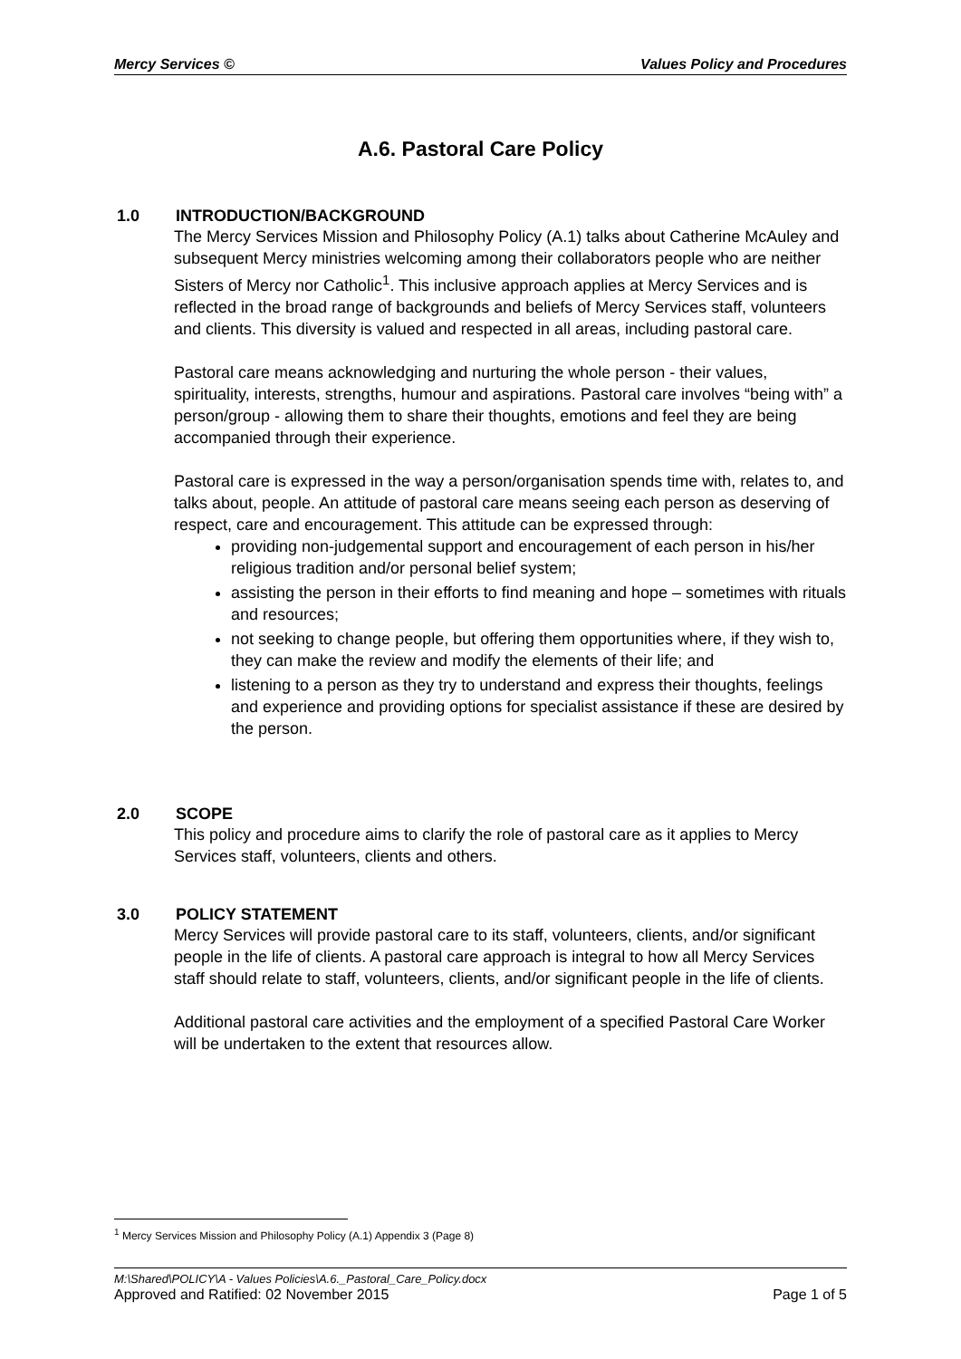Mercy Services © Values Policy and Procedures
A.6. Pastoral Care Policy
1.0 INTRODUCTION/BACKGROUND
The Mercy Services Mission and Philosophy Policy (A.1) talks about Catherine McAuley and subsequent Mercy ministries welcoming among their collaborators people who are neither Sisters of Mercy nor Catholic<sup>1</sup>. This inclusive approach applies at Mercy Services and is reflected in the broad range of backgrounds and beliefs of Mercy Services staff, volunteers and clients. This diversity is valued and respected in all areas, including pastoral care.
Pastoral care means acknowledging and nurturing the whole person - their values, spirituality, interests, strengths, humour and aspirations. Pastoral care involves “being with” a person/group - allowing them to share their thoughts, emotions and feel they are being accompanied through their experience.
Pastoral care is expressed in the way a person/organisation spends time with, relates to, and talks about, people. An attitude of pastoral care means seeing each person as deserving of respect, care and encouragement. This attitude can be expressed through:
providing non-judgemental support and encouragement of each person in his/her religious tradition and/or personal belief system;
assisting the person in their efforts to find meaning and hope – sometimes with rituals and resources;
not seeking to change people, but offering them opportunities where, if they wish to, they can make the review and modify the elements of their life; and
listening to a person as they try to understand and express their thoughts, feelings and experience and providing options for specialist assistance if these are desired by the person.
2.0 SCOPE
This policy and procedure aims to clarify the role of pastoral care as it applies to Mercy Services staff, volunteers, clients and others.
3.0 POLICY STATEMENT
Mercy Services will provide pastoral care to its staff, volunteers, clients, and/or significant people in the life of clients. A pastoral care approach is integral to how all Mercy Services staff should relate to staff, volunteers, clients, and/or significant people in the life of clients.
Additional pastoral care activities and the employment of a specified Pastoral Care Worker will be undertaken to the extent that resources allow.
<sup>1</sup> Mercy Services Mission and Philosophy Policy (A.1) Appendix 3 (Page 8)
M:\Shared\POLICY\A - Values Policies\A.6._Pastoral_Care_Policy.docx
Approved and Ratified: 02 November 2015 Page 1 of 5